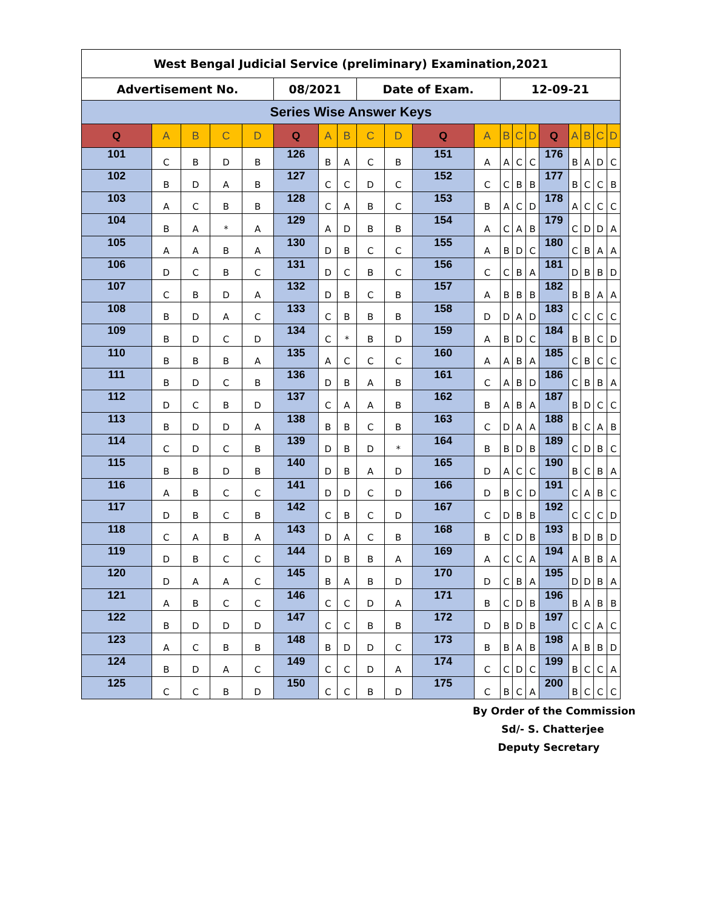| West Bengal Judicial Service (preliminary) Examination,2021 | | | | | | | | | | | | | | | | | | | |
| Advertisement No. | | | | | 08/2021 | | | Date of Exam. | | | | 12-09-21 | | | | | | | |
| Series Wise Answer Keys | | | | | | | | | | | | | | | | | | | |
| Q | A | B | C | D | Q | A | B | C | D | Q | A | B | C | D | Q | A | B | C | D |
| 101 | C | B | D | B | 126 | B | A | C | B | 151 | A | A | C | C | 176 | B | A | D | C |
| 102 | B | D | A | B | 127 | C | C | D | C | 152 | C | C | B | B | 177 | B | C | C | B |
| 103 | A | C | B | B | 128 | C | A | B | C | 153 | B | A | C | D | 178 | A | C | C | C |
| 104 | B | A | * | A | 129 | A | D | B | B | 154 | A | C | A | B | 179 | C | D | D | A |
| 105 | A | A | B | A | 130 | D | B | C | C | 155 | A | B | D | C | 180 | C | B | A | A |
| 106 | D | C | B | C | 131 | D | C | B | C | 156 | C | C | B | A | 181 | D | B | B | D |
| 107 | C | B | D | A | 132 | D | B | C | B | 157 | A | B | B | B | 182 | B | B | A | A |
| 108 | B | D | A | C | 133 | C | B | B | B | 158 | D | D | A | D | 183 | C | C | C | C |
| 109 | B | D | C | D | 134 | C | * | B | D | 159 | A | B | D | C | 184 | B | B | C | D |
| 110 | B | B | B | A | 135 | A | C | C | C | 160 | A | A | B | A | 185 | C | B | C | C |
| 111 | B | D | C | B | 136 | D | B | A | B | 161 | C | A | B | D | 186 | C | B | B | A |
| 112 | D | C | B | D | 137 | C | A | A | B | 162 | B | A | B | A | 187 | B | D | C | C |
| 113 | B | D | D | A | 138 | B | B | C | B | 163 | C | D | A | A | 188 | B | C | A | B |
| 114 | C | D | C | B | 139 | D | B | D | * | 164 | B | B | D | B | 189 | C | D | B | C |
| 115 | B | B | D | B | 140 | D | B | A | D | 165 | D | A | C | C | 190 | B | C | B | A |
| 116 | A | B | C | C | 141 | D | D | C | D | 166 | D | B | C | D | 191 | C | A | B | C |
| 117 | D | B | C | B | 142 | C | B | C | D | 167 | C | D | B | B | 192 | C | C | C | D |
| 118 | C | A | B | A | 143 | D | A | C | B | 168 | B | C | D | B | 193 | B | D | B | D |
| 119 | D | B | C | C | 144 | D | B | B | A | 169 | A | C | C | A | 194 | A | B | B | A |
| 120 | D | A | A | C | 145 | B | A | B | D | 170 | D | C | B | A | 195 | D | D | B | A |
| 121 | A | B | C | C | 146 | C | C | D | A | 171 | B | C | D | B | 196 | B | A | B | B |
| 122 | B | D | D | D | 147 | C | C | B | B | 172 | D | B | D | B | 197 | C | C | A | C |
| 123 | A | C | B | B | 148 | B | D | D | C | 173 | B | B | A | B | 198 | A | B | B | D |
| 124 | B | D | A | C | 149 | C | C | D | A | 174 | C | C | D | C | 199 | B | C | C | A |
| 125 | C | C | B | D | 150 | C | C | B | D | 175 | C | B | C | A | 200 | B | C | C | C |
By Order of the Commission
Sd/- S. Chatterjee
Deputy Secretary